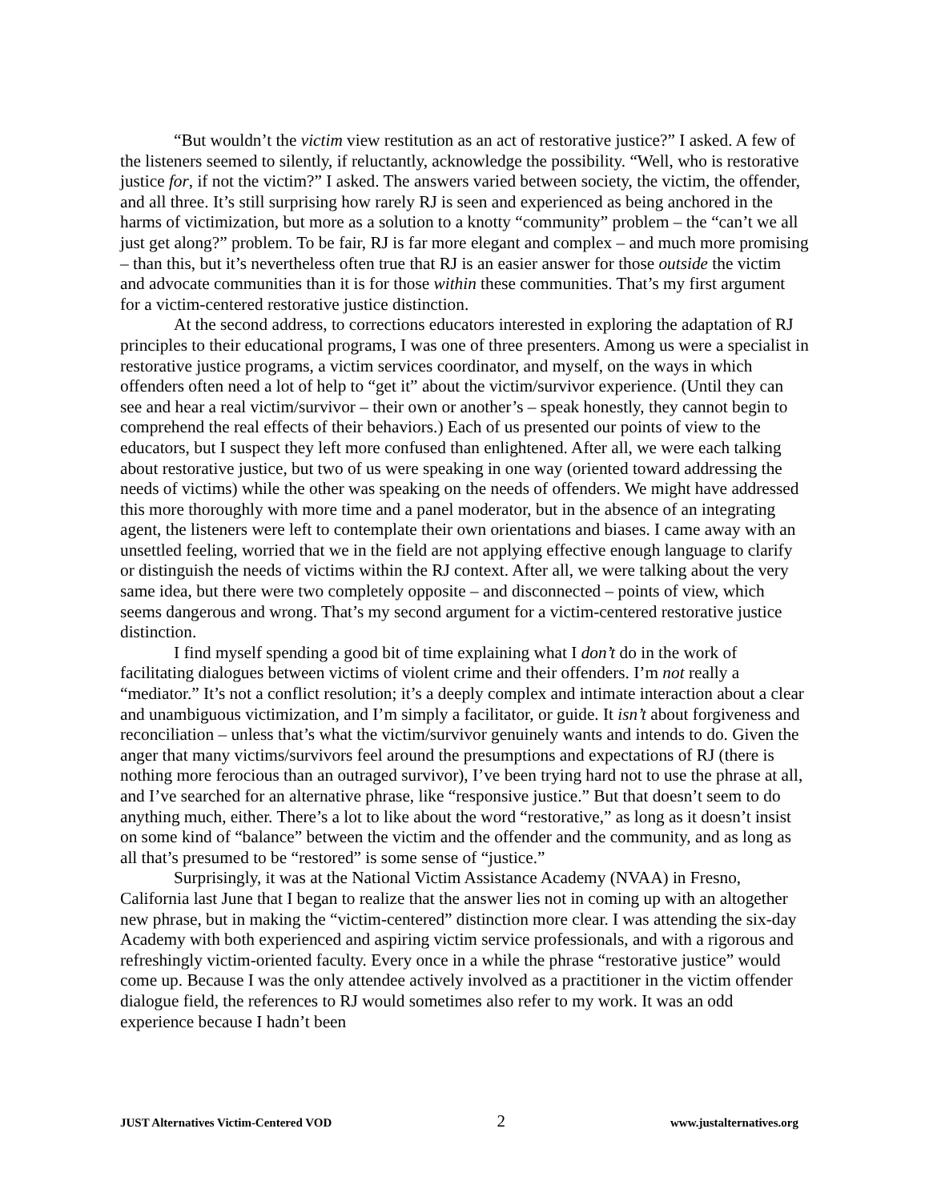“But wouldn’t the victim view restitution as an act of restorative justice?” I asked. A few of the listeners seemed to silently, if reluctantly, acknowledge the possibility. “Well, who is restorative justice for, if not the victim?” I asked. The answers varied between society, the victim, the offender, and all three. It’s still surprising how rarely RJ is seen and experienced as being anchored in the harms of victimization, but more as a solution to a knotty “community” problem – the “can’t we all just get along?” problem. To be fair, RJ is far more elegant and complex – and much more promising – than this, but it’s nevertheless often true that RJ is an easier answer for those outside the victim and advocate communities than it is for those within these communities. That’s my first argument for a victim-centered restorative justice distinction.
At the second address, to corrections educators interested in exploring the adaptation of RJ principles to their educational programs, I was one of three presenters. Among us were a specialist in restorative justice programs, a victim services coordinator, and myself, on the ways in which offenders often need a lot of help to “get it” about the victim/survivor experience. (Until they can see and hear a real victim/survivor – their own or another’s – speak honestly, they cannot begin to comprehend the real effects of their behaviors.) Each of us presented our points of view to the educators, but I suspect they left more confused than enlightened. After all, we were each talking about restorative justice, but two of us were speaking in one way (oriented toward addressing the needs of victims) while the other was speaking on the needs of offenders. We might have addressed this more thoroughly with more time and a panel moderator, but in the absence of an integrating agent, the listeners were left to contemplate their own orientations and biases. I came away with an unsettled feeling, worried that we in the field are not applying effective enough language to clarify or distinguish the needs of victims within the RJ context. After all, we were talking about the very same idea, but there were two completely opposite – and disconnected – points of view, which seems dangerous and wrong. That’s my second argument for a victim-centered restorative justice distinction.
I find myself spending a good bit of time explaining what I don’t do in the work of facilitating dialogues between victims of violent crime and their offenders. I’m not really a “mediator.” It’s not a conflict resolution; it’s a deeply complex and intimate interaction about a clear and unambiguous victimization, and I’m simply a facilitator, or guide. It isn’t about forgiveness and reconciliation – unless that’s what the victim/survivor genuinely wants and intends to do. Given the anger that many victims/survivors feel around the presumptions and expectations of RJ (there is nothing more ferocious than an outraged survivor), I’ve been trying hard not to use the phrase at all, and I’ve searched for an alternative phrase, like “responsive justice.” But that doesn’t seem to do anything much, either. There’s a lot to like about the word “restorative,” as long as it doesn’t insist on some kind of “balance” between the victim and the offender and the community, and as long as all that’s presumed to be “restored” is some sense of “justice.”
Surprisingly, it was at the National Victim Assistance Academy (NVAA) in Fresno, California last June that I began to realize that the answer lies not in coming up with an altogether new phrase, but in making the “victim-centered” distinction more clear. I was attending the six-day Academy with both experienced and aspiring victim service professionals, and with a rigorous and refreshingly victim-oriented faculty. Every once in a while the phrase “restorative justice” would come up. Because I was the only attendee actively involved as a practitioner in the victim offender dialogue field, the references to RJ would sometimes also refer to my work. It was an odd experience because I hadn’t been
JUST Alternatives Victim-Centered VOD 2 www.justalternatives.org